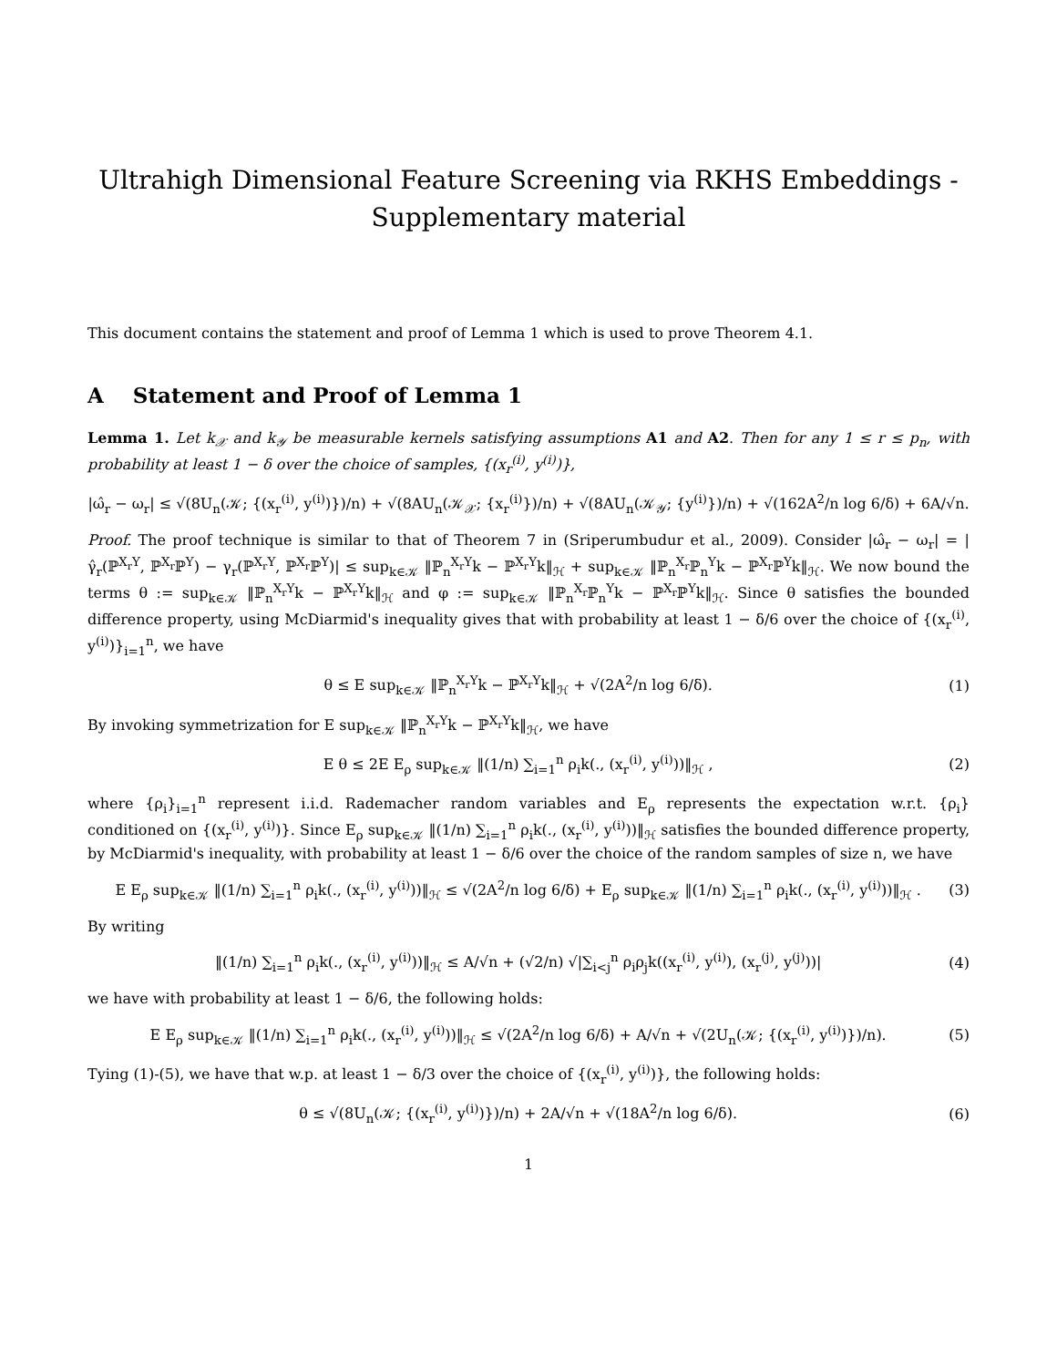Ultrahigh Dimensional Feature Screening via RKHS Embeddings -
Supplementary material
This document contains the statement and proof of Lemma 1 which is used to prove Theorem 4.1.
A Statement and Proof of Lemma 1
Lemma 1. Let k<sub>𝒳</sub> and k<sub>𝒴</sub> be measurable kernels satisfying assumptions A1 and A2. Then for any 1 ≤ r ≤ p<sub>n</sub>, with probability at least 1 − δ over the choice of samples, {(x<sub>r</sub><sup>(i)</sup>, y<sup>(i)</sup>)},
|ω̂<sub>r</sub> − ω<sub>r</sub>| ≤ √(8U<sub>n</sub>(𝒦; {(x<sub>r</sub><sup>(i)</sup>, y<sup>(i)</sup>)})/n) + √(8AU<sub>n</sub>(𝒦<sub>𝒳</sub>; {x<sub>r</sub><sup>(i)</sup>})/n) + √(8AU<sub>n</sub>(𝒦<sub>𝒴</sub>; {y<sup>(i)</sup>})/n) + √(162A<sup>2</sup>/n log 6/δ) + 6A/√n.
Proof. The proof technique is similar to that of Theorem 7 in (Sriperumbudur et al., 2009). Consider |ω̂<sub>r</sub> − ω<sub>r</sub>| = |γ̂<sub>r</sub>(ℙ<sup>X<sub>r</sub>Y</sup>, ℙ<sup>X<sub>r</sub></sup>ℙ<sup>Y</sup>) − γ<sub>r</sub>(ℙ<sup>X<sub>r</sub>Y</sup>, ℙ<sup>X<sub>r</sub></sup>ℙ<sup>Y</sup>)| ≤ sup<sub>k∈𝒦</sub> ‖ℙ<sub>n</sub><sup>X<sub>r</sub>Y</sup>k − ℙ<sup>X<sub>r</sub>Y</sup>k‖<sub>ℋ</sub> + sup<sub>k∈𝒦</sub> ‖ℙ<sub>n</sub><sup>X<sub>r</sub></sup>ℙ<sub>n</sub><sup>Y</sup>k − ℙ<sup>X<sub>r</sub></sup>ℙ<sup>Y</sup>k‖<sub>ℋ</sub>. We now bound the terms θ := sup<sub>k∈𝒦</sub> ‖ℙ<sub>n</sub><sup>X<sub>r</sub>Y</sup>k − ℙ<sup>X<sub>r</sub>Y</sup>k‖<sub>ℋ</sub> and φ := sup<sub>k∈𝒦</sub> ‖ℙ<sub>n</sub><sup>X<sub>r</sub></sup>ℙ<sub>n</sub><sup>Y</sup>k − ℙ<sup>X<sub>r</sub></sup>ℙ<sup>Y</sup>k‖<sub>ℋ</sub>. Since θ satisfies the bounded difference property, using McDiarmid's inequality gives that with probability at least 1 − δ/6 over the choice of {(x<sub>r</sub><sup>(i)</sup>, y<sup>(i)</sup>)}<sub>i=1</sub><sup>n</sup>, we have
θ ≤ E sup<sub>k∈𝒦</sub> ‖ℙ<sub>n</sub><sup>X<sub>r</sub>Y</sup>k − ℙ<sup>X<sub>r</sub>Y</sup>k‖<sub>ℋ</sub> + √(2A<sup>2</sup>/n log 6/δ). (1)
By invoking symmetrization for E sup<sub>k∈𝒦</sub> ‖ℙ<sub>n</sub><sup>X<sub>r</sub>Y</sup>k − ℙ<sup>X<sub>r</sub>Y</sup>k‖<sub>ℋ</sub>, we have
E θ ≤ 2E E<sub>ρ</sub> sup<sub>k∈𝒦</sub> ‖(1/n) ∑<sub>i=1</sub><sup>n</sup> ρ<sub>i</sub>k(., (x<sub>r</sub><sup>(i)</sup>, y<sup>(i)</sup>))‖<sub>ℋ</sub> , (2)
where {ρ<sub>i</sub>}<sub>i=1</sub><sup>n</sup> represent i.i.d. Rademacher random variables and E<sub>ρ</sub> represents the expectation w.r.t. {ρ<sub>i</sub>} conditioned on {(x<sub>r</sub><sup>(i)</sup>, y<sup>(i)</sup>)}. Since E<sub>ρ</sub> sup<sub>k∈𝒦</sub> ‖(1/n) ∑<sub>i=1</sub><sup>n</sup> ρ<sub>i</sub>k(., (x<sub>r</sub><sup>(i)</sup>, y<sup>(i)</sup>))‖<sub>ℋ</sub> satisfies the bounded difference property, by McDiarmid's inequality, with probability at least 1 − δ/6 over the choice of the random samples of size n, we have
E E<sub>ρ</sub> sup<sub>k∈𝒦</sub> ‖(1/n) ∑<sub>i=1</sub><sup>n</sup> ρ<sub>i</sub>k(., (x<sub>r</sub><sup>(i)</sup>, y<sup>(i)</sup>))‖<sub>ℋ</sub> ≤ √(2A<sup>2</sup>/n log 6/δ) + E<sub>ρ</sub> sup<sub>k∈𝒦</sub> ‖(1/n) ∑<sub>i=1</sub><sup>n</sup> ρ<sub>i</sub>k(., (x<sub>r</sub><sup>(i)</sup>, y<sup>(i)</sup>))‖<sub>ℋ</sub> . (3)
By writing
‖(1/n) ∑<sub>i=1</sub><sup>n</sup> ρ<sub>i</sub>k(., (x<sub>r</sub><sup>(i)</sup>, y<sup>(i)</sup>))‖<sub>ℋ</sub> ≤ A/√n + (√2/n) √|∑<sub>i<j</sub><sup>n</sup> ρ<sub>i</sub>ρ<sub>j</sub>k((x<sub>r</sub><sup>(i)</sup>, y<sup>(i)</sup>), (x<sub>r</sub><sup>(j)</sup>, y<sup>(j)</sup>))| (4)
we have with probability at least 1 − δ/6, the following holds:
E E<sub>ρ</sub> sup<sub>k∈𝒦</sub> ‖(1/n) ∑<sub>i=1</sub><sup>n</sup> ρ<sub>i</sub>k(., (x<sub>r</sub><sup>(i)</sup>, y<sup>(i)</sup>))‖<sub>ℋ</sub> ≤ √(2A<sup>2</sup>/n log 6/δ) + A/√n + √(2U<sub>n</sub>(𝒦; {(x<sub>r</sub><sup>(i)</sup>, y<sup>(i)</sup>)})/n). (5)
Tying (1)-(5), we have that w.p. at least 1 − δ/3 over the choice of {(x<sub>r</sub><sup>(i)</sup>, y<sup>(i)</sup>)}, the following holds:
θ ≤ √(8U<sub>n</sub>(𝒦; {(x<sub>r</sub><sup>(i)</sup>, y<sup>(i)</sup>)})/n) + 2A/√n + √(18A<sup>2</sup>/n log 6/δ). (6)
1